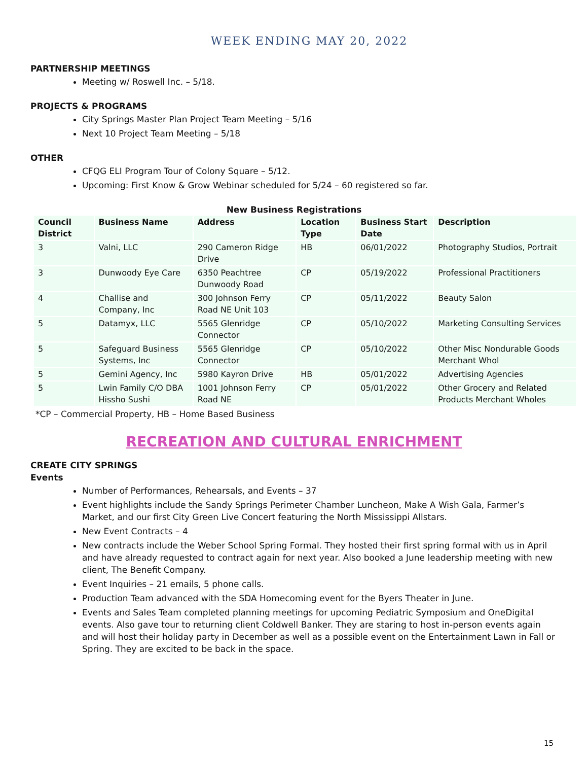WEEK ENDING MAY 20, 2022
PARTNERSHIP MEETINGS
Meeting w/ Roswell Inc. – 5/18.
PROJECTS & PROGRAMS
City Springs Master Plan Project Team Meeting – 5/16
Next 10 Project Team Meeting – 5/18
OTHER
CFQG ELI Program Tour of Colony Square – 5/12.
Upcoming: First Know & Grow Webinar scheduled for 5/24 – 60 registered so far.
New Business Registrations
| Council District | Business Name | Address | Location Type | Business Start Date | Description |
| --- | --- | --- | --- | --- | --- |
| 3 | Valni, LLC | 290 Cameron Ridge Drive | HB | 06/01/2022 | Photography Studios, Portrait |
| 3 | Dunwoody Eye Care | 6350 Peachtree Dunwoody Road | CP | 05/19/2022 | Professional Practitioners |
| 4 | Challise and Company, Inc | 300 Johnson Ferry Road NE Unit 103 | CP | 05/11/2022 | Beauty Salon |
| 5 | Datamyx, LLC | 5565 Glenridge Connector | CP | 05/10/2022 | Marketing Consulting Services |
| 5 | Safeguard Business Systems, Inc | 5565 Glenridge Connector | CP | 05/10/2022 | Other Misc Nondurable Goods Merchant Whol |
| 5 | Gemini Agency, Inc | 5980 Kayron Drive | HB | 05/01/2022 | Advertising Agencies |
| 5 | Lwin Family C/O DBA Hissho Sushi | 1001 Johnson Ferry Road NE | CP | 05/01/2022 | Other Grocery and Related Products Merchant Wholes |
*CP – Commercial Property, HB – Home Based Business
RECREATION AND CULTURAL ENRICHMENT
CREATE CITY SPRINGS
Events
Number of Performances, Rehearsals, and Events – 37
Event highlights include the Sandy Springs Perimeter Chamber Luncheon, Make A Wish Gala, Farmer’s Market, and our first City Green Live Concert featuring the North Mississippi Allstars.
New Event Contracts – 4
New contracts include the Weber School Spring Formal. They hosted their first spring formal with us in April and have already requested to contract again for next year. Also booked a June leadership meeting with new client, The Benefit Company.
Event Inquiries – 21 emails, 5 phone calls.
Production Team advanced with the SDA Homecoming event for the Byers Theater in June.
Events and Sales Team completed planning meetings for upcoming Pediatric Symposium and OneDigital events. Also gave tour to returning client Coldwell Banker. They are staring to host in-person events again and will host their holiday party in December as well as a possible event on the Entertainment Lawn in Fall or Spring. They are excited to be back in the space.
15